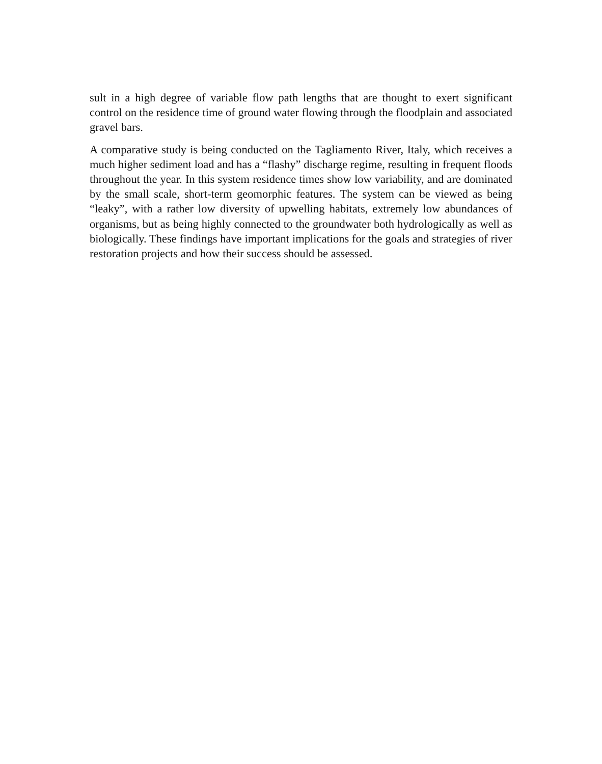sult in a high degree of variable flow path lengths that are thought to exert significant control on the residence time of ground water flowing through the floodplain and associated gravel bars.
A comparative study is being conducted on the Tagliamento River, Italy, which receives a much higher sediment load and has a “flashy” discharge regime, resulting in frequent floods throughout the year. In this system residence times show low variability, and are dominated by the small scale, short-term geomorphic features. The system can be viewed as being “leaky”, with a rather low diversity of upwelling habitats, extremely low abundances of organisms, but as being highly connected to the groundwater both hydrologically as well as biologically. These findings have important implications for the goals and strategies of river restoration projects and how their success should be assessed.